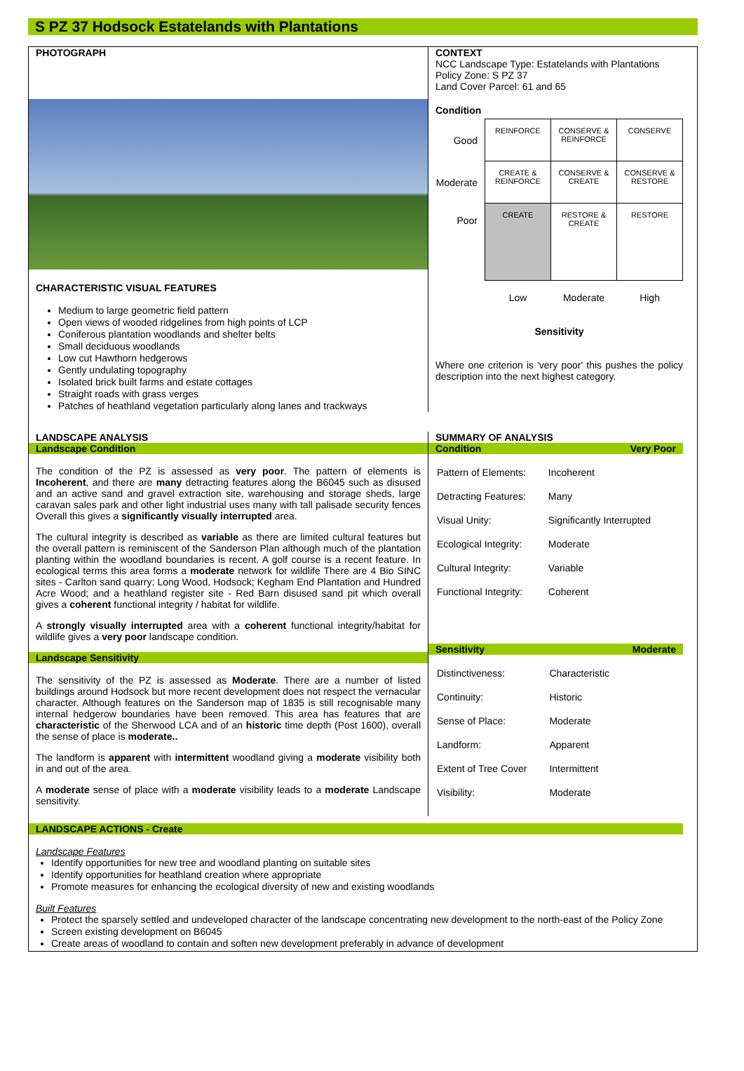S PZ 37 Hodsock Estatelands with Plantations
PHOTOGRAPH
CHARACTERISTIC VISUAL FEATURES
Medium to large geometric field pattern
Open views of wooded ridgelines from high points of LCP
Coniferous plantation woodlands and shelter belts
Small deciduous woodlands
Low cut Hawthorn hedgerows
Gently undulating topography
Isolated brick built farms and estate cottages
Straight roads with grass verges
Patches of heathland vegetation particularly along lanes and trackways
CONTEXT
NCC Landscape Type: Estatelands with Plantations
Policy Zone: S PZ 37
Land Cover Parcel: 61 and 65
Condition
| Good | REINFORCE | CONSERVE & REINFORCE | CONSERVE |
| Moderate | CREATE & REINFORCE | CONSERVE & CREATE | CONSERVE & RESTORE |
| Poor | CREATE | RESTORE & CREATE | RESTORE |
| | Low | Moderate | High |
Sensitivity
Where one criterion is 'very poor' this pushes the policy description into the next highest category.
LANDSCAPE ANALYSIS
Landscape Condition
The condition of the PZ is assessed as very poor. The pattern of elements is Incoherent, and there are many detracting features along the B6045 such as disused and an active sand and gravel extraction site, warehousing and storage sheds, large caravan sales park and other light industrial uses many with tall palisade security fences Overall this gives a significantly visually interrupted area.
The cultural integrity is described as variable as there are limited cultural features but the overall pattern is reminiscent of the Sanderson Plan although much of the plantation planting within the woodland boundaries is recent. A golf course is a recent feature. In ecological terms this area forms a moderate network for wildlife There are 4 Bio SINC sites - Carlton sand quarry; Long Wood, Hodsock; Kegham End Plantation and Hundred Acre Wood; and a heathland register site - Red Barn disused sand pit which overall gives a coherent functional integrity / habitat for wildlife.
A strongly visually interrupted area with a coherent functional integrity/habitat for wildlife gives a very poor landscape condition.
Landscape Sensitivity
The sensitivity of the PZ is assessed as Moderate. There are a number of listed buildings around Hodsock but more recent development does not respect the vernacular character. Although features on the Sanderson map of 1835 is still recognisable many internal hedgerow boundaries have been removed. This area has features that are characteristic of the Sherwood LCA and of an historic time depth (Post 1600), overall the sense of place is moderate..
The landform is apparent with intermittent woodland giving a moderate visibility both in and out of the area.
A moderate sense of place with a moderate visibility leads to a moderate Landscape sensitivity.
SUMMARY OF ANALYSIS
Condition Very Poor
| Pattern of Elements: | Incoherent |
| Detracting Features: | Many |
| Visual Unity: | Significantly Interrupted |
| Ecological Integrity: | Moderate |
| Cultural Integrity: | Variable |
| Functional Integrity: | Coherent |
Sensitivity Moderate
| Distinctiveness: | Characteristic |
| Continuity: | Historic |
| Sense of Place: | Moderate |
| Landform: | Apparent |
| Extent of Tree Cover | Intermittent |
| Visibility: | Moderate |
LANDSCAPE ACTIONS - Create
Landscape Features
Identify opportunities for new tree and woodland planting on suitable sites
Identify opportunities for heathland creation where appropriate
Promote measures for enhancing the ecological diversity of new and existing woodlands
Built Features
Protect the sparsely settled and undeveloped character of the landscape concentrating new development to the north-east of the Policy Zone
Screen existing development on B6045
Create areas of woodland to contain and soften new development preferably in advance of development